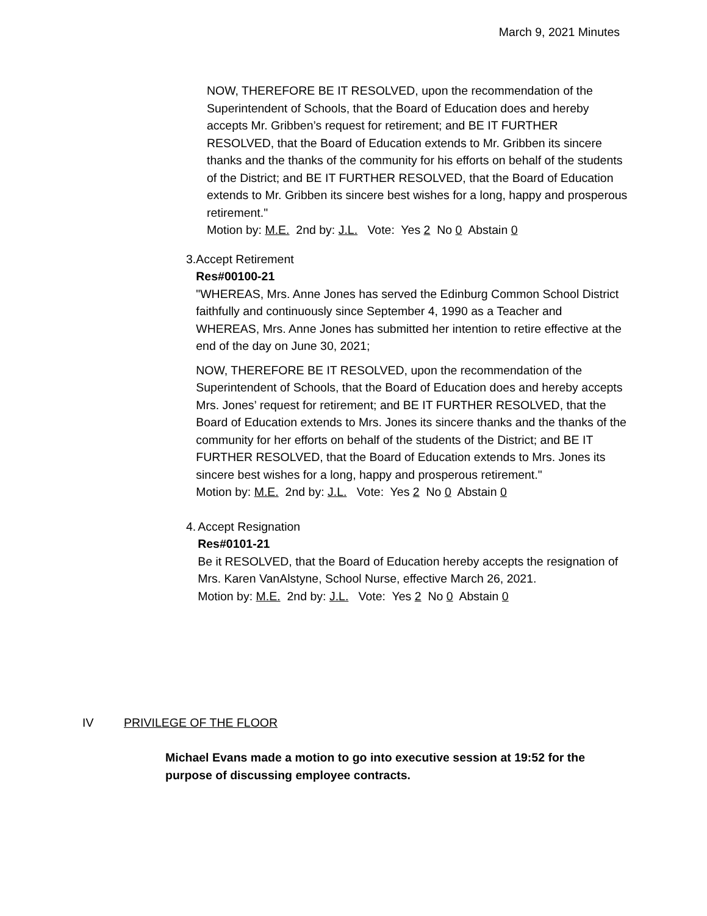March 9, 2021 Minutes
NOW, THEREFORE BE IT RESOLVED, upon the recommendation of the Superintendent of Schools, that the Board of Education does and hereby accepts Mr. Gribben’s request for retirement; and BE IT FURTHER RESOLVED, that the Board of Education extends to Mr. Gribben its sincere thanks and the thanks of the community for his efforts on behalf of the students of the District; and BE IT FURTHER RESOLVED, that the Board of Education extends to Mr. Gribben its sincere best wishes for a long, happy and prosperous retirement."
Motion by: M.E. 2nd by: J.L. Vote: Yes 2 No 0 Abstain 0
3. Accept Retirement
Res#00100-21
"WHEREAS, Mrs. Anne Jones has served the Edinburg Common School District faithfully and continuously since September 4, 1990 as a Teacher and WHEREAS, Mrs. Anne Jones has submitted her intention to retire effective at the end of the day on June 30, 2021;
NOW, THEREFORE BE IT RESOLVED, upon the recommendation of the Superintendent of Schools, that the Board of Education does and hereby accepts Mrs. Jones’ request for retirement; and BE IT FURTHER RESOLVED, that the Board of Education extends to Mrs. Jones its sincere thanks and the thanks of the community for her efforts on behalf of the students of the District; and BE IT FURTHER RESOLVED, that the Board of Education extends to Mrs. Jones its sincere best wishes for a long, happy and prosperous retirement."
Motion by: M.E. 2nd by: J.L. Vote: Yes 2 No 0 Abstain 0
4. Accept Resignation
Res#0101-21
Be it RESOLVED, that the Board of Education hereby accepts the resignation of Mrs. Karen VanAlstyne, School Nurse, effective March 26, 2021.
Motion by: M.E. 2nd by: J.L. Vote: Yes 2 No 0 Abstain 0
IV PRIVILEGE OF THE FLOOR
Michael Evans made a motion to go into executive session at 19:52 for the purpose of discussing employee contracts.